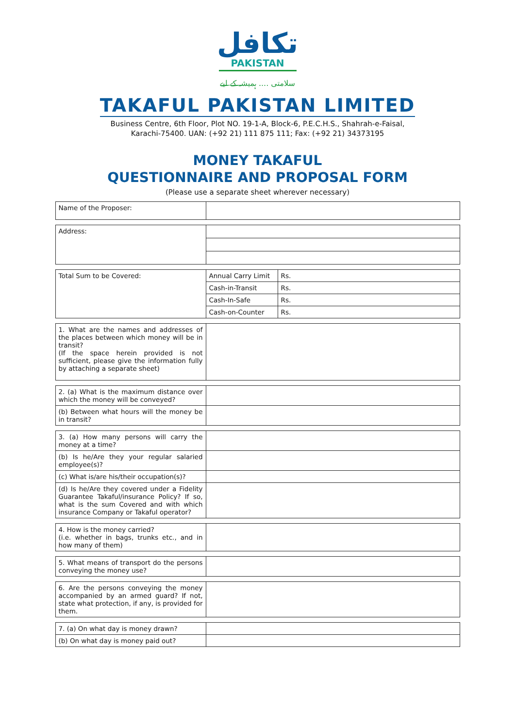تكافل
PAKISTAN
سلامتی .... ہمیشہ کے لیے
TAKAFUL PAKISTAN LIMITED
Business Centre, 6th Floor, Plot NO. 19-1-A, Block-6, P.E.C.H.S., Shahrah-e-Faisal,
Karachi-75400. UAN: (+92 21) 111 875 111; Fax: (+92 21) 34373195
MONEY TAKAFUL
QUESTIONNAIRE AND PROPOSAL FORM
(Please use a separate sheet wherever necessary)
| Name of the Proposer: | |
| Address: | |
| Total Sum to be Covered: | Annual Carry Limit | Rs. |
| | Cash-in-Transit | Rs. |
| | Cash-In-Safe | Rs. |
| | Cash-on-Counter | Rs. |
| 1. What are the names and addresses of the places between which money will be in transit? (If the space herein provided is not sufficient, please give the information fully by attaching a separate sheet) | |
| 2. (a) What is the maximum distance over which the money will be conveyed? | |
| (b) Between what hours will the money be in transit? | |
| 3. (a) How many persons will carry the money at a time? | |
| (b) Is he/Are they your regular salaried employee(s)? | |
| (c) What is/are his/their occupation(s)? | |
| (d) Is he/Are they covered under a Fidelity Guarantee Takaful/insurance Policy? If so, what is the sum Covered and with which insurance Company or Takaful operator? | |
| 4. How is the money carried? (i.e. whether in bags, trunks etc., and in how many of them) | |
| 5. What means of transport do the persons conveying the money use? | |
| 6. Are the persons conveying the money accompanied by an armed guard? If not, state what protection, if any, is provided for them. | |
| 7. (a) On what day is money drawn? | |
| (b) On what day is money paid out? | |